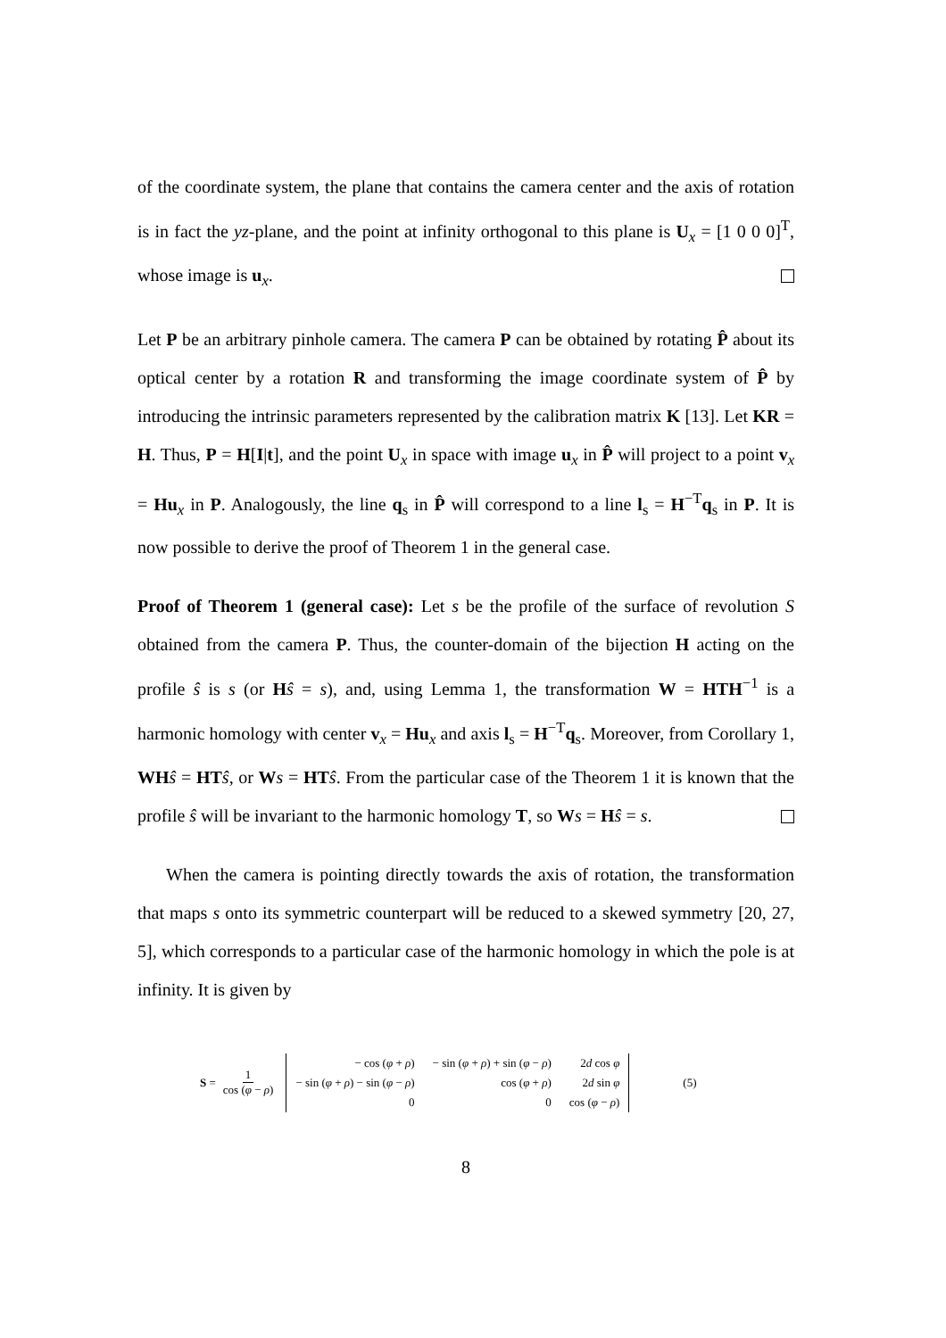of the coordinate system, the plane that contains the camera center and the axis of rotation is in fact the yz-plane, and the point at infinity orthogonal to this plane is U<sub>x</sub> = [1 0 0 0]<sup>T</sup>, whose image is u<sub>x</sub>.
Let P be an arbitrary pinhole camera. The camera P can be obtained by rotating P̂ about its optical center by a rotation R and transforming the image coordinate system of P̂ by introducing the intrinsic parameters represented by the calibration matrix K [13]. Let KR = H. Thus, P = H[I|t], and the point U<sub>x</sub> in space with image u<sub>x</sub> in P̂ will project to a point v<sub>x</sub> = Hu<sub>x</sub> in P. Analogously, the line q<sub>s</sub> in P̂ will correspond to a line l<sub>s</sub> = H<sup>−T</sup>q<sub>s</sub> in P. It is now possible to derive the proof of Theorem 1 in the general case.
Proof of Theorem 1 (general case): Let s be the profile of the surface of revolution S obtained from the camera P. Thus, the counter-domain of the bijection H acting on the profile ŝ is s (or Hŝ = s), and, using Lemma 1, the transformation W = HTH<sup>−1</sup> is a harmonic homology with center v<sub>x</sub> = Hu<sub>x</sub> and axis l<sub>s</sub> = H<sup>−T</sup>q<sub>s</sub>. Moreover, from Corollary 1, WH ŝ = HT ŝ, or Ws = HT ŝ. From the particular case of the Theorem 1 it is known that the profile ŝ will be invariant to the harmonic homology T, so Ws = Hŝ = s.
When the camera is pointing directly towards the axis of rotation, the transformation that maps s onto its symmetric counterpart will be reduced to a skewed symmetry [20, 27, 5], which corresponds to a particular case of the harmonic homology in which the pole is at infinity. It is given by
S = 1 cos (φ − ρ)
| − cos ( φ + ρ ) | − sin ( φ + ρ ) + sin ( φ − ρ ) | 2 d cos φ |
| − sin ( φ + ρ ) − sin ( φ − ρ ) | cos ( φ + ρ ) | 2 d sin φ |
| 0 | 0 | cos ( φ − ρ ) |
(5)
8